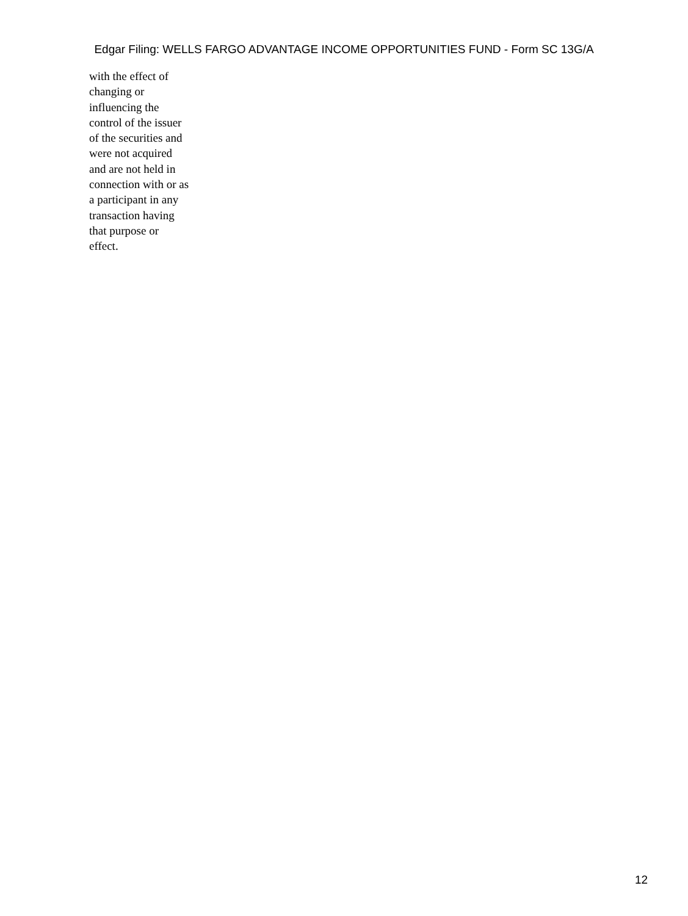Edgar Filing: WELLS FARGO ADVANTAGE INCOME OPPORTUNITIES FUND - Form SC 13G/A
with the effect of
changing or
influencing the
control of the issuer
of the securities and
were not acquired
and are not held in
connection with or as
a participant in any
transaction having
that purpose or
effect.
12